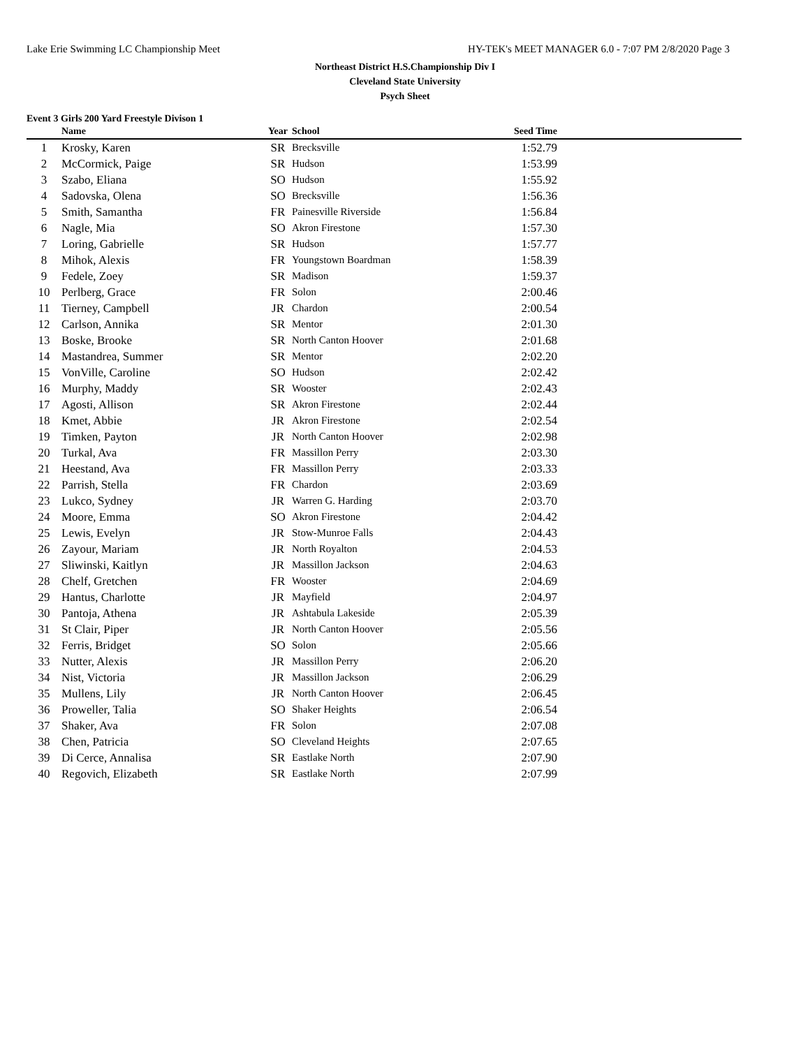Lake Erie Swimming LC Championship Meet HY-TEK's MEET MANAGER 6.0 - 7:07 PM 2/8/2020 Page 3
Northeast District H.S.Championship Div I
Cleveland State University
Psych Sheet
Event 3 Girls 200 Yard Freestyle Divison 1
| | Name | Year | School | Seed Time | |
| --- | --- | --- | --- | --- | --- |
| 1 | Krosky, Karen | SR | Brecksville | 1:52.79 | |
| 2 | McCormick, Paige | SR | Hudson | 1:53.99 | |
| 3 | Szabo, Eliana | SO | Hudson | 1:55.92 | |
| 4 | Sadovska, Olena | SO | Brecksville | 1:56.36 | |
| 5 | Smith, Samantha | FR | Painesville Riverside | 1:56.84 | |
| 6 | Nagle, Mia | SO | Akron Firestone | 1:57.30 | |
| 7 | Loring, Gabrielle | SR | Hudson | 1:57.77 | |
| 8 | Mihok, Alexis | FR | Youngstown Boardman | 1:58.39 | |
| 9 | Fedele, Zoey | SR | Madison | 1:59.37 | |
| 10 | Perlberg, Grace | FR | Solon | 2:00.46 | |
| 11 | Tierney, Campbell | JR | Chardon | 2:00.54 | |
| 12 | Carlson, Annika | SR | Mentor | 2:01.30 | |
| 13 | Boske, Brooke | SR | North Canton Hoover | 2:01.68 | |
| 14 | Mastandrea, Summer | SR | Mentor | 2:02.20 | |
| 15 | VonVille, Caroline | SO | Hudson | 2:02.42 | |
| 16 | Murphy, Maddy | SR | Wooster | 2:02.43 | |
| 17 | Agosti, Allison | SR | Akron Firestone | 2:02.44 | |
| 18 | Kmet, Abbie | JR | Akron Firestone | 2:02.54 | |
| 19 | Timken, Payton | JR | North Canton Hoover | 2:02.98 | |
| 20 | Turkal, Ava | FR | Massillon Perry | 2:03.30 | |
| 21 | Heestand, Ava | FR | Massillon Perry | 2:03.33 | |
| 22 | Parrish, Stella | FR | Chardon | 2:03.69 | |
| 23 | Lukco, Sydney | JR | Warren G. Harding | 2:03.70 | |
| 24 | Moore, Emma | SO | Akron Firestone | 2:04.42 | |
| 25 | Lewis, Evelyn | JR | Stow-Munroe Falls | 2:04.43 | |
| 26 | Zayour, Mariam | JR | North Royalton | 2:04.53 | |
| 27 | Sliwinski, Kaitlyn | JR | Massillon Jackson | 2:04.63 | |
| 28 | Chelf, Gretchen | FR | Wooster | 2:04.69 | |
| 29 | Hantus, Charlotte | JR | Mayfield | 2:04.97 | |
| 30 | Pantoja, Athena | JR | Ashtabula Lakeside | 2:05.39 | |
| 31 | St Clair, Piper | JR | North Canton Hoover | 2:05.56 | |
| 32 | Ferris, Bridget | SO | Solon | 2:05.66 | |
| 33 | Nutter, Alexis | JR | Massillon Perry | 2:06.20 | |
| 34 | Nist, Victoria | JR | Massillon Jackson | 2:06.29 | |
| 35 | Mullens, Lily | JR | North Canton Hoover | 2:06.45 | |
| 36 | Proweller, Talia | SO | Shaker Heights | 2:06.54 | |
| 37 | Shaker, Ava | FR | Solon | 2:07.08 | |
| 38 | Chen, Patricia | SO | Cleveland Heights | 2:07.65 | |
| 39 | Di Cerce, Annalisa | SR | Eastlake North | 2:07.90 | |
| 40 | Regovich, Elizabeth | SR | Eastlake North | 2:07.99 | |